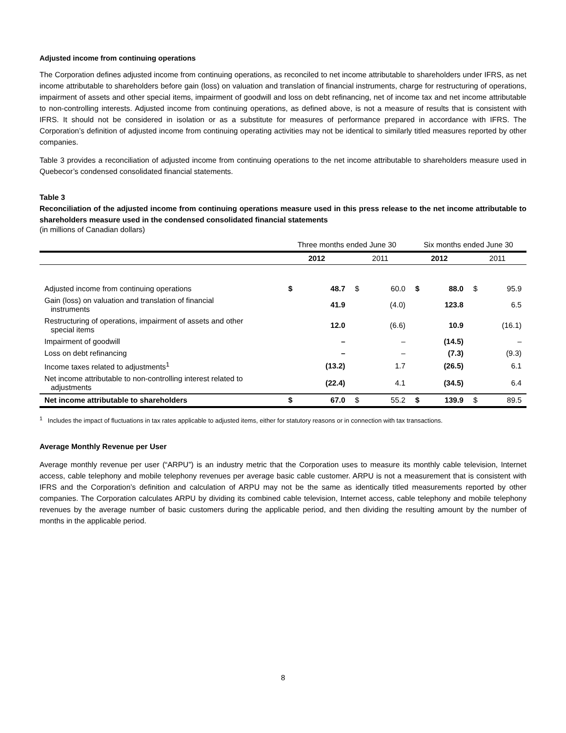Adjusted income from continuing operations
The Corporation defines adjusted income from continuing operations, as reconciled to net income attributable to shareholders under IFRS, as net income attributable to shareholders before gain (loss) on valuation and translation of financial instruments, charge for restructuring of operations, impairment of assets and other special items, impairment of goodwill and loss on debt refinancing, net of income tax and net income attributable to non-controlling interests. Adjusted income from continuing operations, as defined above, is not a measure of results that is consistent with IFRS. It should not be considered in isolation or as a substitute for measures of performance prepared in accordance with IFRS. The Corporation’s definition of adjusted income from continuing operating activities may not be identical to similarly titled measures reported by other companies.
Table 3 provides a reconciliation of adjusted income from continuing operations to the net income attributable to shareholders measure used in Quebecor’s condensed consolidated financial statements.
Table 3
Reconciliation of the adjusted income from continuing operations measure used in this press release to the net income attributable to shareholders measure used in the condensed consolidated financial statements
(in millions of Canadian dollars)
| | Three months ended June 30 | | | | Six months ended June 30 | | | |
| --- | --- | --- | --- | --- | --- | --- | --- | --- |
| | 2012 | | 2011 | | 2012 | | 2011 | |
| Adjusted income from continuing operations | $ | 48.7 | $ | 60.0 | $ | 88.0 | $ | 95.9 |
| Gain (loss) on valuation and translation of financial instruments | | 41.9 | | (4.0) | | 123.8 | | 6.5 |
| Restructuring of operations, impairment of assets and other special items | | 12.0 | | (6.6) | | 10.9 | | (16.1) |
| Impairment of goodwill | | – | | – | | (14.5) | | – |
| Loss on debt refinancing | | – | | – | | (7.3) | | (9.3) |
| Income taxes related to adjustments<sup>1</sup> | | (13.2) | | 1.7 | | (26.5) | | 6.1 |
| Net income attributable to non-controlling interest related to adjustments | | (22.4) | | 4.1 | | (34.5) | | 6.4 |
| Net income attributable to shareholders | $ | 67.0 | $ | 55.2 | $ | 139.9 | $ | 89.5 |
<sup>1</sup> Includes the impact of fluctuations in tax rates applicable to adjusted items, either for statutory reasons or in connection with tax transactions.
Average Monthly Revenue per User
Average monthly revenue per user (“ARPU”) is an industry metric that the Corporation uses to measure its monthly cable television, Internet access, cable telephony and mobile telephony revenues per average basic cable customer. ARPU is not a measurement that is consistent with IFRS and the Corporation’s definition and calculation of ARPU may not be the same as identically titled measurements reported by other companies. The Corporation calculates ARPU by dividing its combined cable television, Internet access, cable telephony and mobile telephony revenues by the average number of basic customers during the applicable period, and then dividing the resulting amount by the number of months in the applicable period.
8